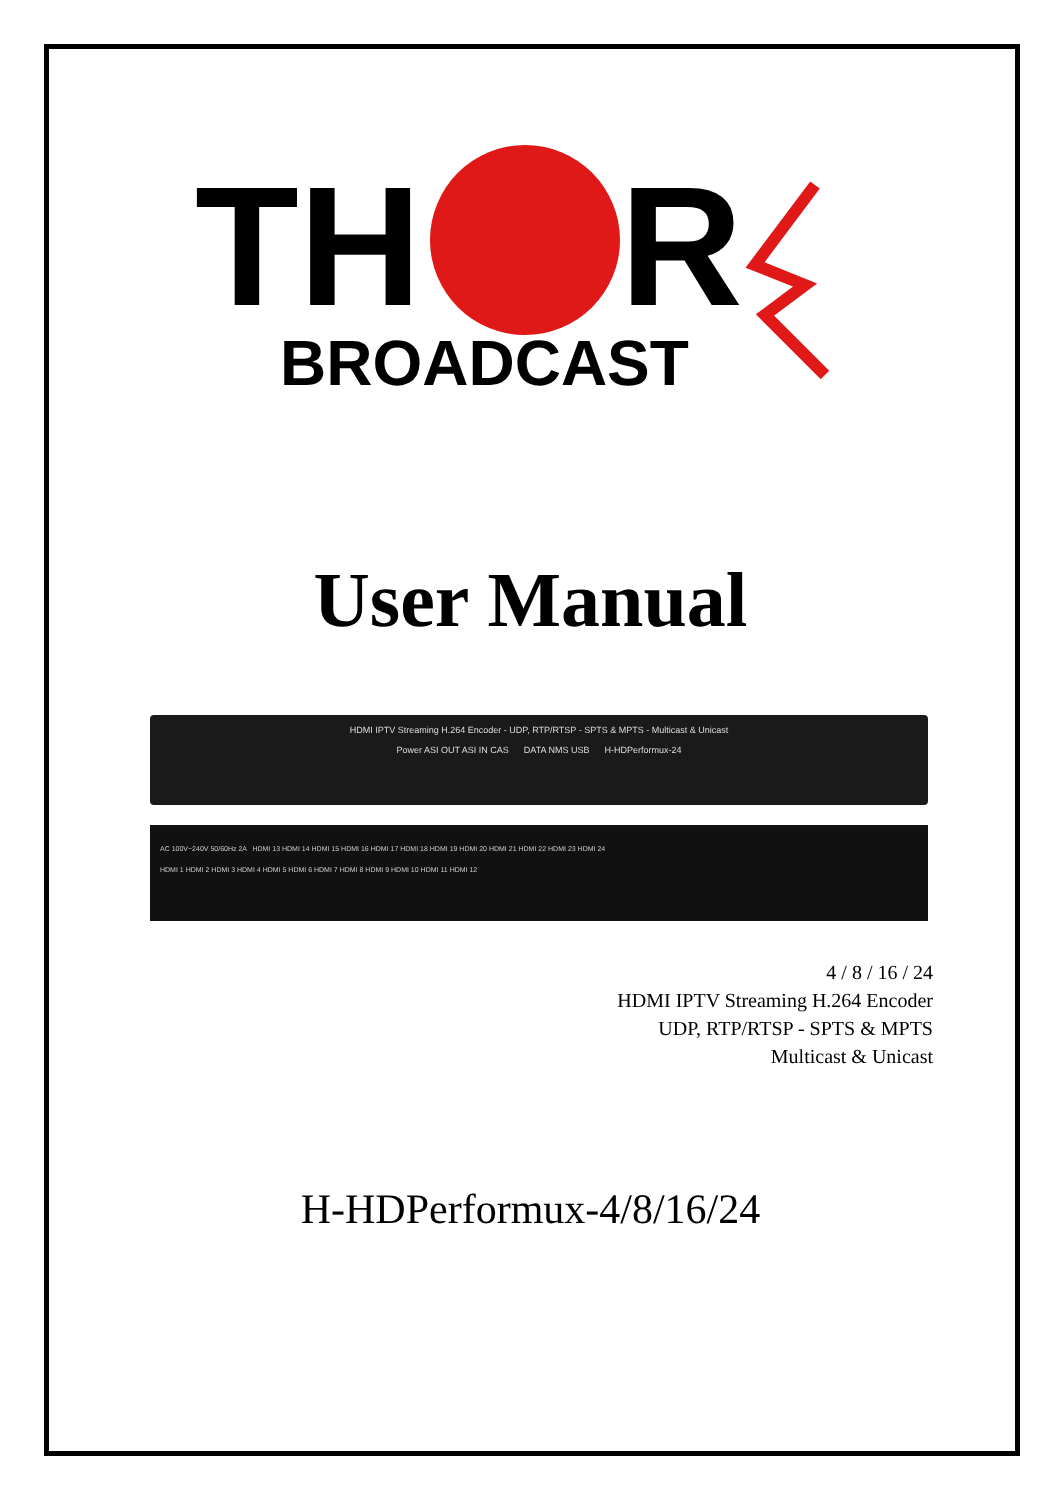TH
R
BROADCAST
User Manual
HDMI IPTV Streaming H.264 Encoder - UDP, RTP/RTSP - SPTS & MPTS - Multicast & Unicast
Power ASI OUT ASI IN CAS DATA NMS USB H-HDPerformux-24
AC 100V~240V 50/60Hz 2A HDMI 13 HDMI 14 HDMI 15 HDMI 16 HDMI 17 HDMI 18 HDMI 19 HDMI 20 HDMI 21 HDMI 22 HDMI 23 HDMI 24
HDMI 1 HDMI 2 HDMI 3 HDMI 4 HDMI 5 HDMI 6 HDMI 7 HDMI 8 HDMI 9 HDMI 10 HDMI 11 HDMI 12
4 / 8 / 16 / 24
HDMI IPTV Streaming H.264 Encoder
UDP, RTP/RTSP - SPTS & MPTS
Multicast & Unicast
H-HDPerformux-4/8/16/24